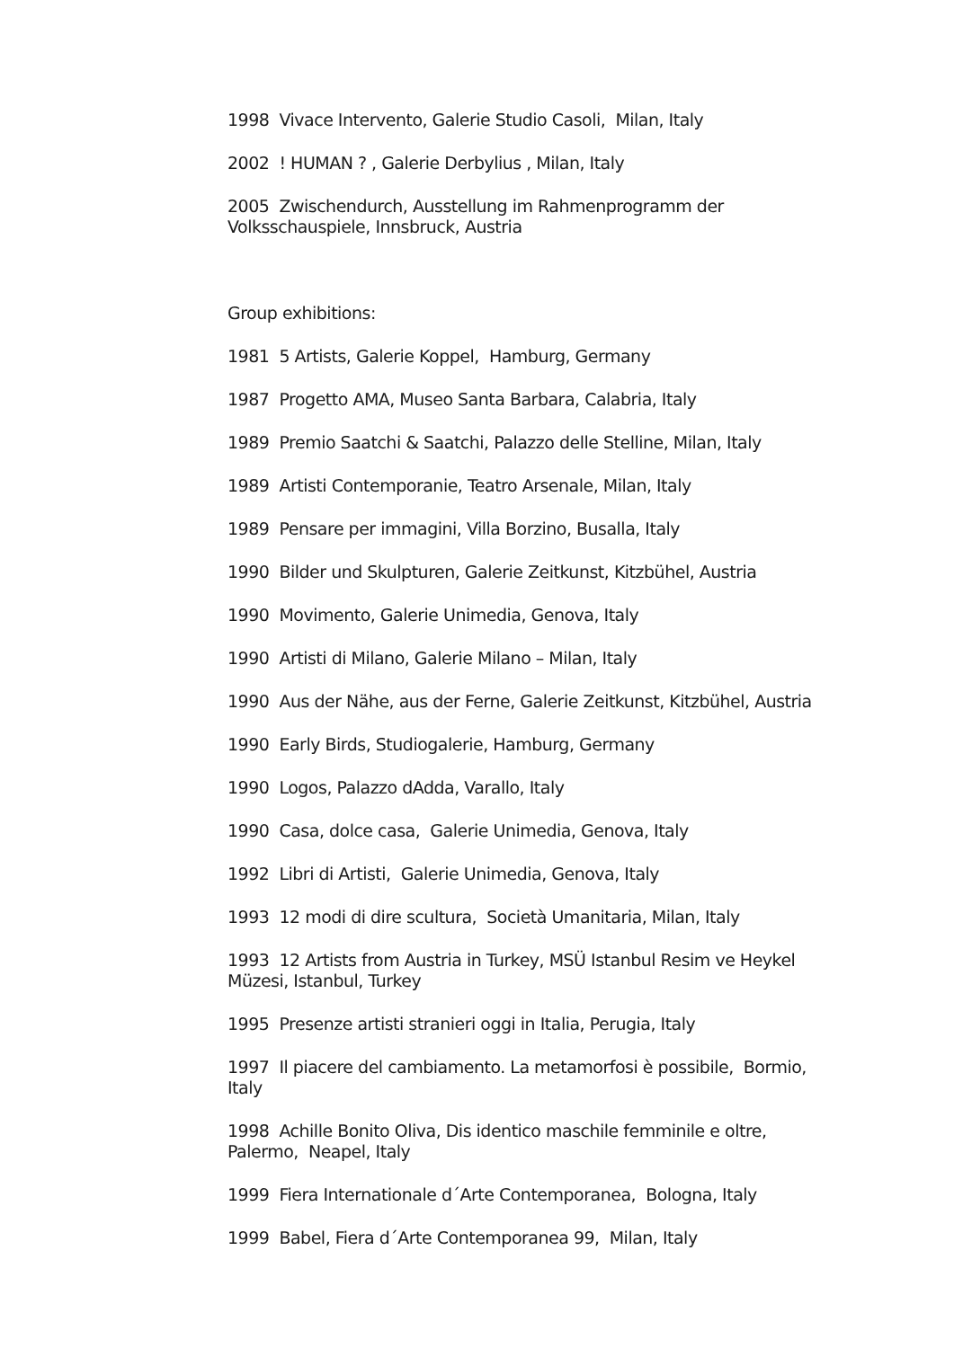1998 Vivace Intervento, Galerie Studio Casoli, Milan, Italy
2002 ! HUMAN ? , Galerie Derbylius , Milan, Italy
2005 Zwischendurch, Ausstellung im Rahmenprogramm der Volksschauspiele, Innsbruck, Austria
Group exhibitions:
1981 5 Artists, Galerie Koppel, Hamburg, Germany
1987 Progetto AMA, Museo Santa Barbara, Calabria, Italy
1989 Premio Saatchi & Saatchi, Palazzo delle Stelline, Milan, Italy
1989 Artisti Contemporanie, Teatro Arsenale, Milan, Italy
1989 Pensare per immagini, Villa Borzino, Busalla, Italy
1990 Bilder und Skulpturen, Galerie Zeitkunst, Kitzbühel, Austria
1990 Movimento, Galerie Unimedia, Genova, Italy
1990 Artisti di Milano, Galerie Milano – Milan, Italy
1990 Aus der Nähe, aus der Ferne, Galerie Zeitkunst, Kitzbühel, Austria
1990 Early Birds, Studiogalerie, Hamburg, Germany
1990 Logos, Palazzo dAdda, Varallo, Italy
1990 Casa, dolce casa, Galerie Unimedia, Genova, Italy
1992 Libri di Artisti, Galerie Unimedia, Genova, Italy
1993 12 modi di dire scultura, Società Umanitaria, Milan, Italy
1993 12 Artists from Austria in Turkey, MSÜ Istanbul Resim ve Heykel Müzesi, Istanbul, Turkey
1995 Presenze artisti stranieri oggi in Italia, Perugia, Italy
1997 Il piacere del cambiamento. La metamorfosi è possibile, Bormio, Italy
1998 Achille Bonito Oliva, Dis identico maschile femminile e oltre, Palermo, Neapel, Italy
1999 Fiera Internationale d´Arte Contemporanea, Bologna, Italy
1999 Babel, Fiera d´Arte Contemporanea 99, Milan, Italy